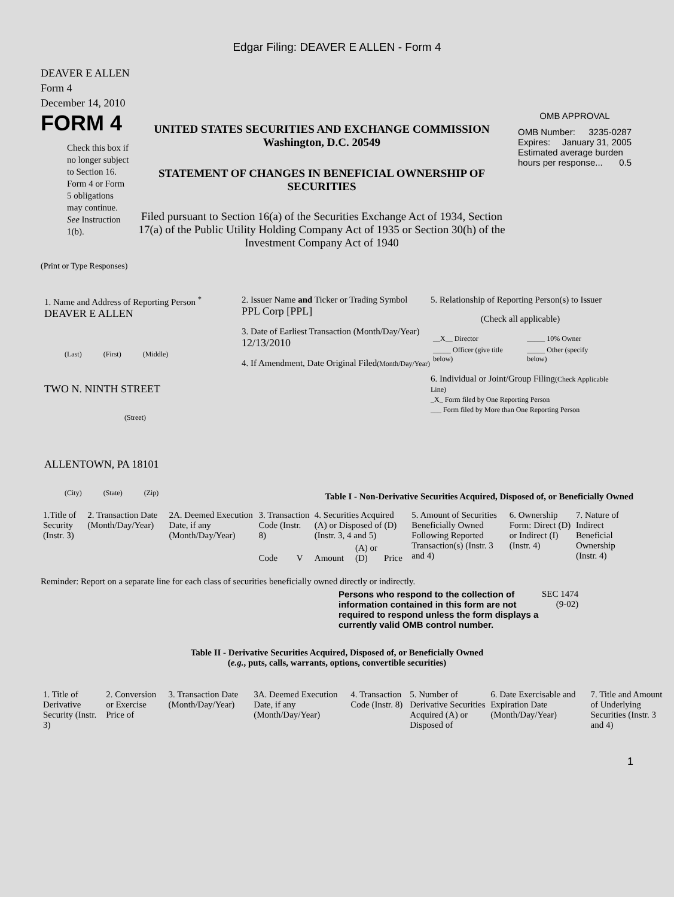Edgar Filing: DEAVER E ALLEN - Form 4
DEAVER E ALLEN
Form 4
December 14, 2010
FORM 4
Check this box if no longer subject to Section 16. Form 4 or Form 5 obligations may continue. See Instruction 1(b).
UNITED STATES SECURITIES AND EXCHANGE COMMISSION
Washington, D.C. 20549
STATEMENT OF CHANGES IN BENEFICIAL OWNERSHIP OF SECURITIES
Filed pursuant to Section 16(a) of the Securities Exchange Act of 1934, Section 17(a) of the Public Utility Holding Company Act of 1935 or Section 30(h) of the Investment Company Act of 1940
OMB APPROVAL
OMB Number: 3235-0287
Expires: January 31, 2005
Estimated average burden hours per response... 0.5
(Print or Type Responses)
1. Name and Address of Reporting Person <sup>*</sup>
DEAVER E ALLEN
(Last) (First) (Middle)
TWO N. NINTH STREET
(Street)
ALLENTOWN, PA 18101
(City) (State) (Zip)
2. Issuer Name and Ticker or Trading Symbol
PPL Corp [PPL]
3. Date of Earliest Transaction (Month/Day/Year)
12/13/2010
4. If Amendment, Date Original Filed(Month/Day/Year)
5. Relationship of Reporting Person(s) to Issuer
(Check all applicable)
| __X__ Director | _____ 10% Owner |
| _____ Officer (give title below) | _____ Other (specify below) |
6. Individual or Joint/Group Filing(Check Applicable Line)
_X_ Form filed by One Reporting Person
___ Form filed by More than One Reporting Person
Table I - Non-Derivative Securities Acquired, Disposed of, or Beneficially Owned
| 1.Title of Security (Instr. 3) | 2. Transaction Date (Month/Day/Year) | 2A. Deemed Execution Date, if any (Month/Day/Year) | 3. Transaction Code (Instr. 8) | | 4. Securities Acquired (A) or Disposed of (D) (Instr. 3, 4 and 5) | | | 5. Amount of Securities Beneficially Owned Following Reported Transaction(s) (Instr. 3 and 4) | 6. Ownership Form: Direct (D) or Indirect (I) (Instr. 4) | 7. Nature of Indirect Beneficial Ownership (Instr. 4) |
| --- | --- | --- | --- | --- | --- | --- | --- | --- | --- | --- |
| | | | Code | V | Amount | (A) or (D) | Price | | | |
Reminder: Report on a separate line for each class of securities beneficially owned directly or indirectly.
Persons who respond to the collection of information contained in this form are not required to respond unless the form displays a currently valid OMB control number.
SEC 1474
(9-02)
Table II - Derivative Securities Acquired, Disposed of, or Beneficially Owned
(e.g., puts, calls, warrants, options, convertible securities)
| 1. Title of Derivative Security (Instr. 3) | 2. Conversion or Exercise Price of | 3. Transaction Date (Month/Day/Year) | 3A. Deemed Execution Date, if any (Month/Day/Year) | 4. Transaction Code (Instr. 8) | 5. Number of Derivative Securities Acquired (A) or Disposed of | 6. Date Exercisable and Expiration Date (Month/Day/Year) | 7. Title and Amount of Underlying Securities (Instr. 3 and 4) |
| --- | --- | --- | --- | --- | --- | --- | --- |
1